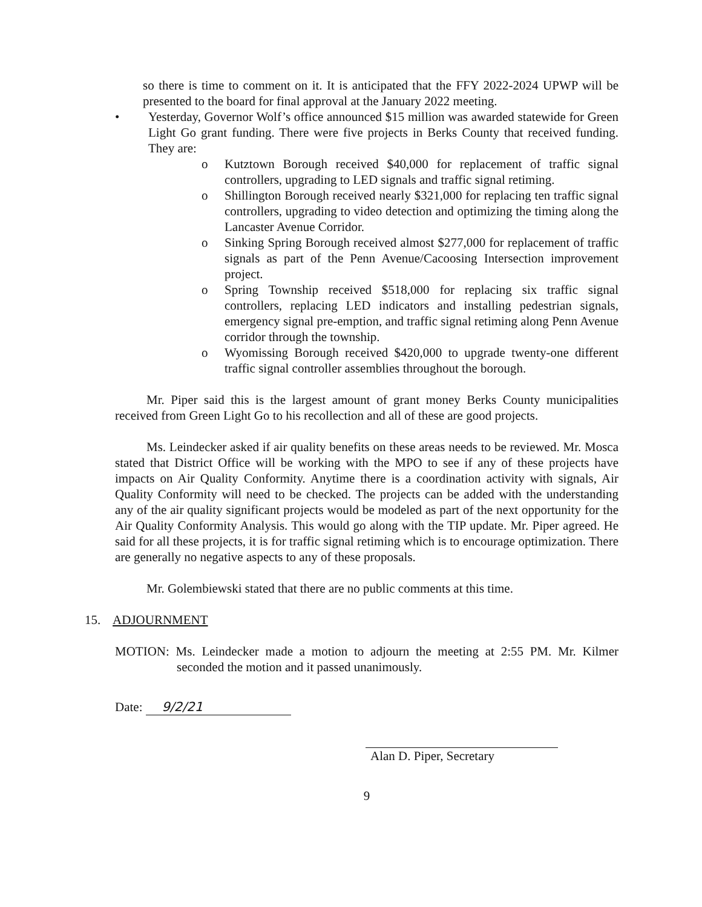so there is time to comment on it. It is anticipated that the FFY 2022-2024 UPWP will be presented to the board for final approval at the January 2022 meeting.
• Yesterday, Governor Wolf’s office announced $15 million was awarded statewide for Green Light Go grant funding. There were five projects in Berks County that received funding. They are:
o Kutztown Borough received $40,000 for replacement of traffic signal controllers, upgrading to LED signals and traffic signal retiming.
o Shillington Borough received nearly $321,000 for replacing ten traffic signal controllers, upgrading to video detection and optimizing the timing along the Lancaster Avenue Corridor.
o Sinking Spring Borough received almost $277,000 for replacement of traffic signals as part of the Penn Avenue/Cacoosing Intersection improvement project.
o Spring Township received $518,000 for replacing six traffic signal controllers, replacing LED indicators and installing pedestrian signals, emergency signal pre-emption, and traffic signal retiming along Penn Avenue corridor through the township.
o Wyomissing Borough received $420,000 to upgrade twenty-one different traffic signal controller assemblies throughout the borough.
Mr. Piper said this is the largest amount of grant money Berks County municipalities received from Green Light Go to his recollection and all of these are good projects.
Ms. Leindecker asked if air quality benefits on these areas needs to be reviewed. Mr. Mosca stated that District Office will be working with the MPO to see if any of these projects have impacts on Air Quality Conformity. Anytime there is a coordination activity with signals, Air Quality Conformity will need to be checked. The projects can be added with the understanding any of the air quality significant projects would be modeled as part of the next opportunity for the Air Quality Conformity Analysis. This would go along with the TIP update. Mr. Piper agreed. He said for all these projects, it is for traffic signal retiming which is to encourage optimization. There are generally no negative aspects to any of these proposals.
Mr. Golembiewski stated that there are no public comments at this time.
15. ADJOURNMENT
MOTION: Ms. Leindecker made a motion to adjourn the meeting at 2:55 PM. Mr. Kilmer seconded the motion and it passed unanimously.
Date: 9/2/21
Alan D. Piper, Secretary
9